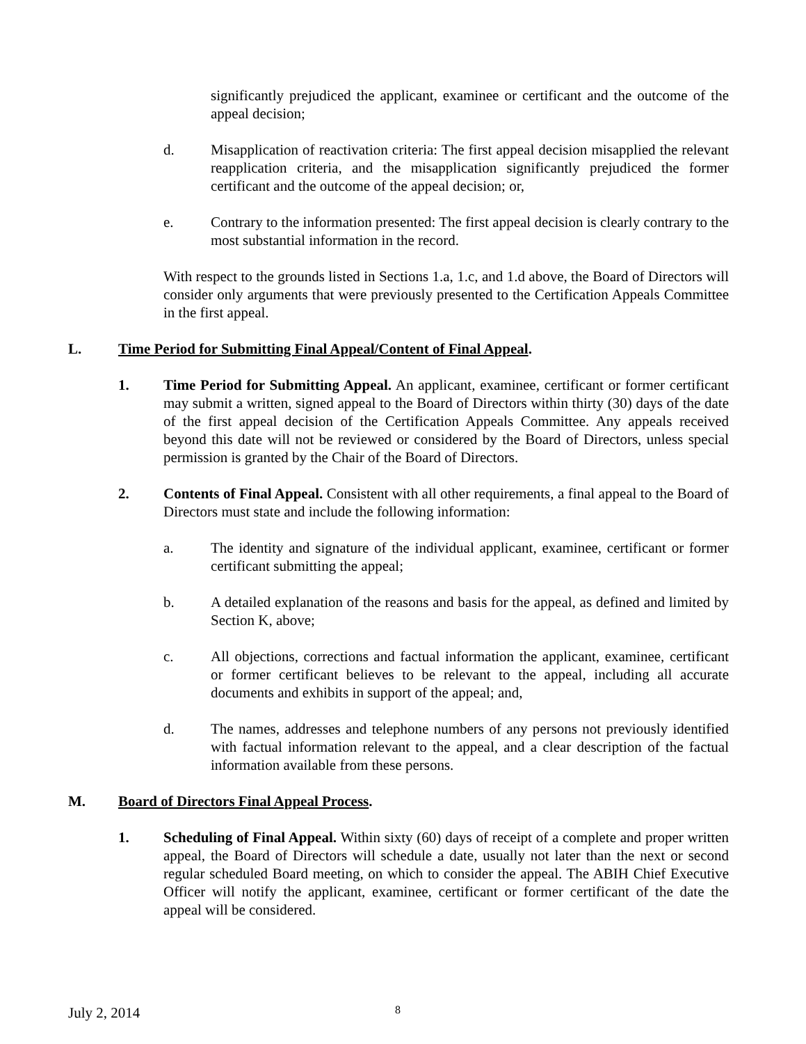significantly prejudiced the applicant, examinee or certificant and the outcome of the appeal decision;
d. Misapplication of reactivation criteria: The first appeal decision misapplied the relevant reapplication criteria, and the misapplication significantly prejudiced the former certificant and the outcome of the appeal decision; or,
e. Contrary to the information presented: The first appeal decision is clearly contrary to the most substantial information in the record.
With respect to the grounds listed in Sections 1.a, 1.c, and 1.d above, the Board of Directors will consider only arguments that were previously presented to the Certification Appeals Committee in the first appeal.
L. Time Period for Submitting Final Appeal/Content of Final Appeal.
1. Time Period for Submitting Appeal. An applicant, examinee, certificant or former certificant may submit a written, signed appeal to the Board of Directors within thirty (30) days of the date of the first appeal decision of the Certification Appeals Committee. Any appeals received beyond this date will not be reviewed or considered by the Board of Directors, unless special permission is granted by the Chair of the Board of Directors.
2. Contents of Final Appeal. Consistent with all other requirements, a final appeal to the Board of Directors must state and include the following information:
a. The identity and signature of the individual applicant, examinee, certificant or former certificant submitting the appeal;
b. A detailed explanation of the reasons and basis for the appeal, as defined and limited by Section K, above;
c. All objections, corrections and factual information the applicant, examinee, certificant or former certificant believes to be relevant to the appeal, including all accurate documents and exhibits in support of the appeal; and,
d. The names, addresses and telephone numbers of any persons not previously identified with factual information relevant to the appeal, and a clear description of the factual information available from these persons.
M. Board of Directors Final Appeal Process.
1. Scheduling of Final Appeal. Within sixty (60) days of receipt of a complete and proper written appeal, the Board of Directors will schedule a date, usually not later than the next or second regular scheduled Board meeting, on which to consider the appeal. The ABIH Chief Executive Officer will notify the applicant, examinee, certificant or former certificant of the date the appeal will be considered.
July 2, 2014 8